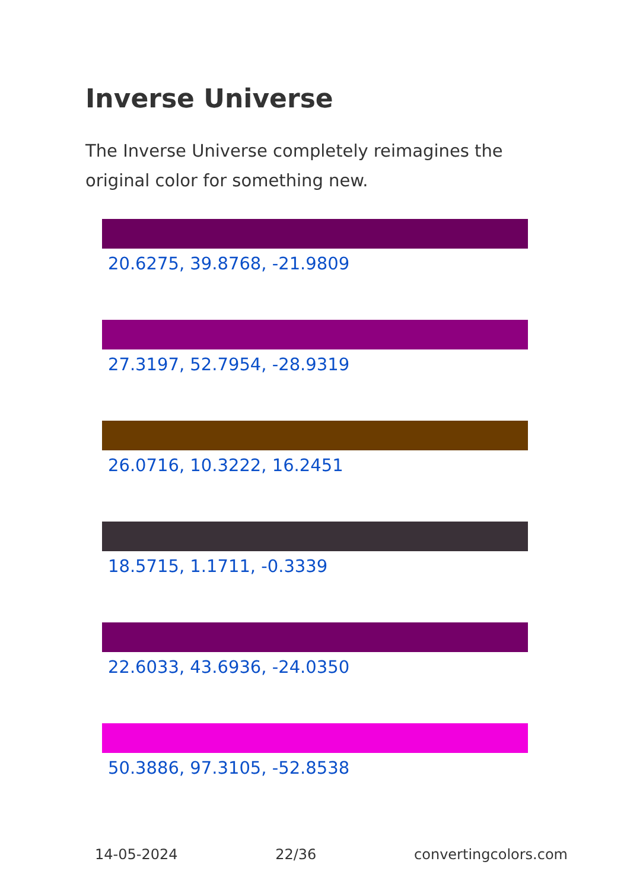Inverse Universe
The Inverse Universe completely reimagines the original color for something new.
20.6275, 39.8768, -21.9809
27.3197, 52.7954, -28.9319
26.0716, 10.3222, 16.2451
18.5715, 1.1711, -0.3339
22.6033, 43.6936, -24.0350
50.3886, 97.3105, -52.8538
14-05-2024 22/36 convertingcolors.com